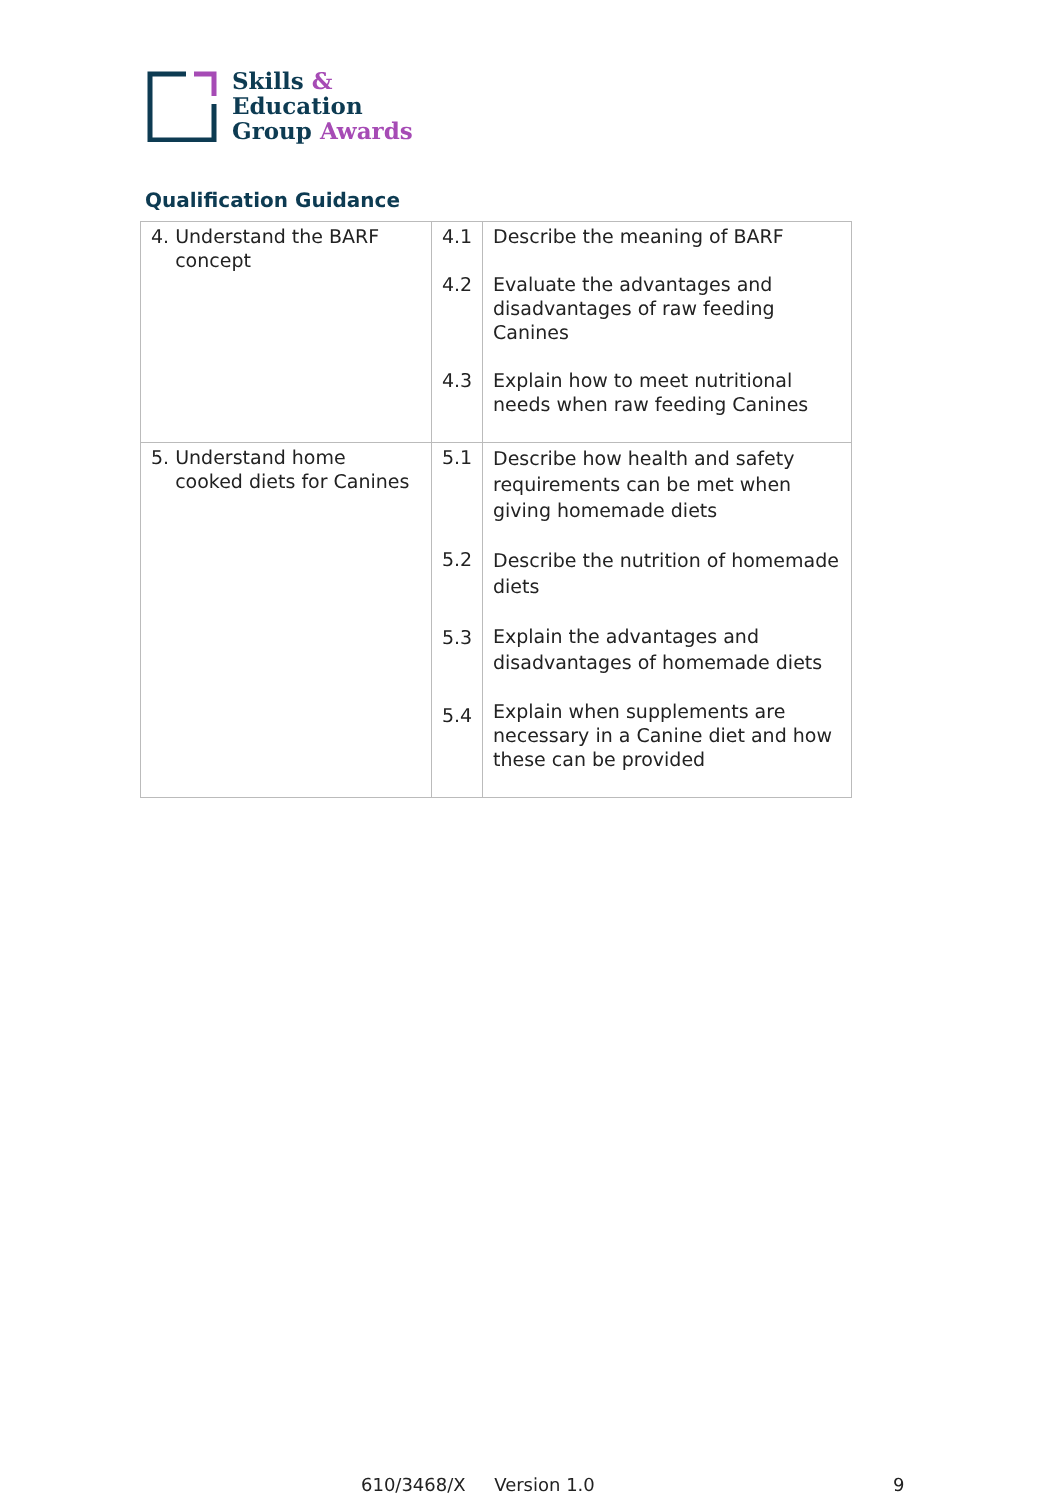Skills &
Education
Group Awards
Qualification Guidance
| 4. Understand the BARF concept | 4.1 4.2 4.3 | Describe the meaning of BARF Evaluate the advantages and disadvantages of raw feeding Canines Explain how to meet nutritional needs when raw feeding Canines |
| 5. Understand home cooked diets for Canines | 5.1 5.2 5.3 5.4 | Describe how health and safety requirements can be met when giving homemade diets Describe the nutrition of homemade diets Explain the advantages and disadvantages of homemade diets Explain when supplements are necessary in a Canine diet and how these can be provided |
610/3468/X Version 1.0 9